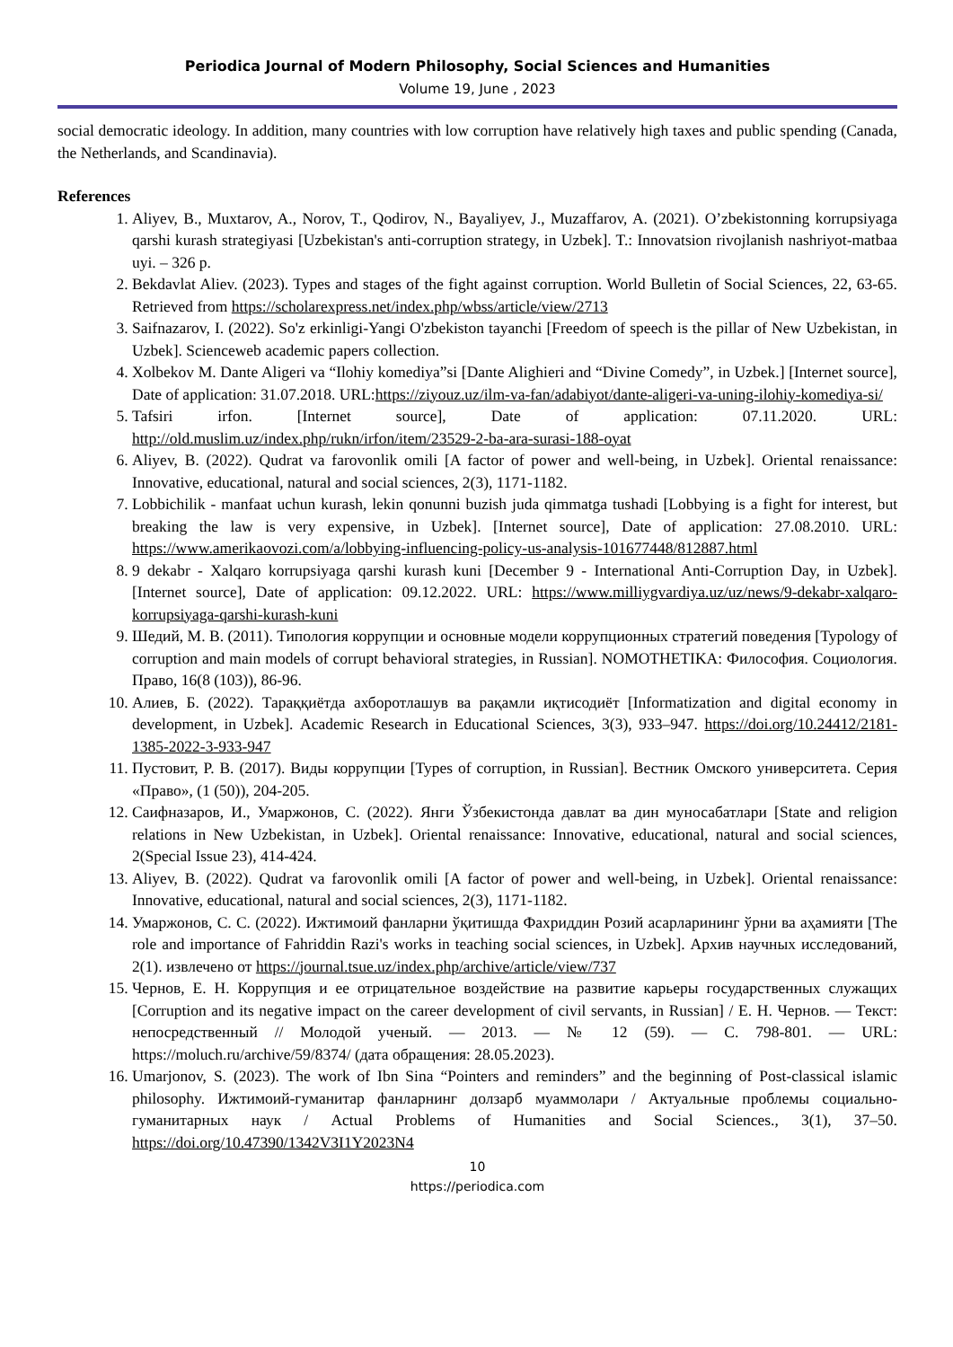Periodica Journal of Modern Philosophy, Social Sciences and Humanities
Volume 19, June , 2023
social democratic ideology. In addition, many countries with low corruption have relatively high taxes and public spending (Canada, the Netherlands, and Scandinavia).
References
1. Aliyev, B., Muxtarov, A., Norov, T., Qodirov, N., Bayaliyev, J., Muzaffarov, A. (2021). O’zbekistonning korrupsiyaga qarshi kurash strategiyasi [Uzbekistan's anti-corruption strategy, in Uzbek]. T.: Innovatsion rivojlanish nashriyot-matbaa uyi. – 326 p.
2. Bekdavlat Aliev. (2023). Types and stages of the fight against corruption. World Bulletin of Social Sciences, 22, 63-65. Retrieved from https://scholarexpress.net/index.php/wbss/article/view/2713
3. Saifnazarov, I. (2022). So'z erkinligi-Yangi O'zbekiston tayanchi [Freedom of speech is the pillar of New Uzbekistan, in Uzbek]. Scienceweb academic papers collection.
4. Xolbekov M. Dante Aligeri va “Ilohiy komediya”si [Dante Alighieri and “Divine Comedy”, in Uzbek.] [Internet source], Date of application: 31.07.2018. URL:https://ziyouz.uz/ilm-va-fan/adabiyot/dante-aligeri-va-uning-ilohiy-komediya-si/
5. Tafsiri irfon. [Internet source], Date of application: 07.11.2020. URL: http://old.muslim.uz/index.php/rukn/irfon/item/23529-2-ba-ara-surasi-188-oyat
6. Aliyev, B. (2022). Qudrat va farovonlik omili [A factor of power and well-being, in Uzbek]. Oriental renaissance: Innovative, educational, natural and social sciences, 2(3), 1171-1182.
7. Lobbichilik - manfaat uchun kurash, lekin qonunni buzish juda qimmatga tushadi [Lobbying is a fight for interest, but breaking the law is very expensive, in Uzbek]. [Internet source], Date of application: 27.08.2010. URL: https://www.amerikaovozi.com/a/lobbying-influencing-policy-us-analysis-101677448/812887.html
8. 9 dekabr - Xalqaro korrupsiyaga qarshi kurash kuni [December 9 - International Anti-Corruption Day, in Uzbek]. [Internet source], Date of application: 09.12.2022. URL: https://www.milliygvardiya.uz/uz/news/9-dekabr-xalqaro-korrupsiyaga-qarshi-kurash-kuni
9. Шедий, М. В. (2011). Типология коррупции и основные модели коррупционных стратегий поведения [Typology of corruption and main models of corrupt behavioral strategies, in Russian]. NOMOTHETIKA: Философия. Социология. Право, 16(8 (103)), 86-96.
10. Алиев, Б. (2022). Тараққиётда ахборотлашув ва рақамли иқтисодиёт [Informatization and digital economy in development, in Uzbek]. Academic Research in Educational Sciences, 3(3), 933–947. https://doi.org/10.24412/2181-1385-2022-3-933-947
11. Пустовит, Р. В. (2017). Виды коррупции [Types of corruption, in Russian]. Вестник Омского университета. Серия «Право», (1 (50)), 204-205.
12. Саифназаров, И., Умаржонов, С. (2022). Янги Ўзбекистонда давлат ва дин муносабатлари [State and religion relations in New Uzbekistan, in Uzbek]. Oriental renaissance: Innovative, educational, natural and social sciences, 2(Special Issue 23), 414-424.
13. Aliyev, B. (2022). Qudrat va farovonlik omili [A factor of power and well-being, in Uzbek]. Oriental renaissance: Innovative, educational, natural and social sciences, 2(3), 1171-1182.
14. Умаржонов, С. С. (2022). Ижтимоий фанларни ўқитишда Фахриддин Розий асарларининг ўрни ва аҳамияти [The role and importance of Fahriddin Razi's works in teaching social sciences, in Uzbek]. Архив научных исследований, 2(1). извлечено от https://journal.tsue.uz/index.php/archive/article/view/737
15. Чернов, Е. Н. Коррупция и ее отрицательное воздействие на развитие карьеры государственных служащих [Corruption and its negative impact on the career development of civil servants, in Russian] / Е. Н. Чернов. — Текст: непосредственный // Молодой ученый. — 2013. — № 12 (59). — С. 798-801. — URL: https://moluch.ru/archive/59/8374/ (дата обращения: 28.05.2023).
16. Umarjonov, S. (2023). The work of Ibn Sina “Pointers and reminders” and the beginning of Post-classical islamic philosophy. Ижтимоий-гуманитар фанларнинг долзарб муаммолари / Актуальные проблемы социально-гуманитарных наук / Actual Problems of Humanities and Social Sciences., 3(1), 37–50. https://doi.org/10.47390/1342V3I1Y2023N4
10
https://periodica.com